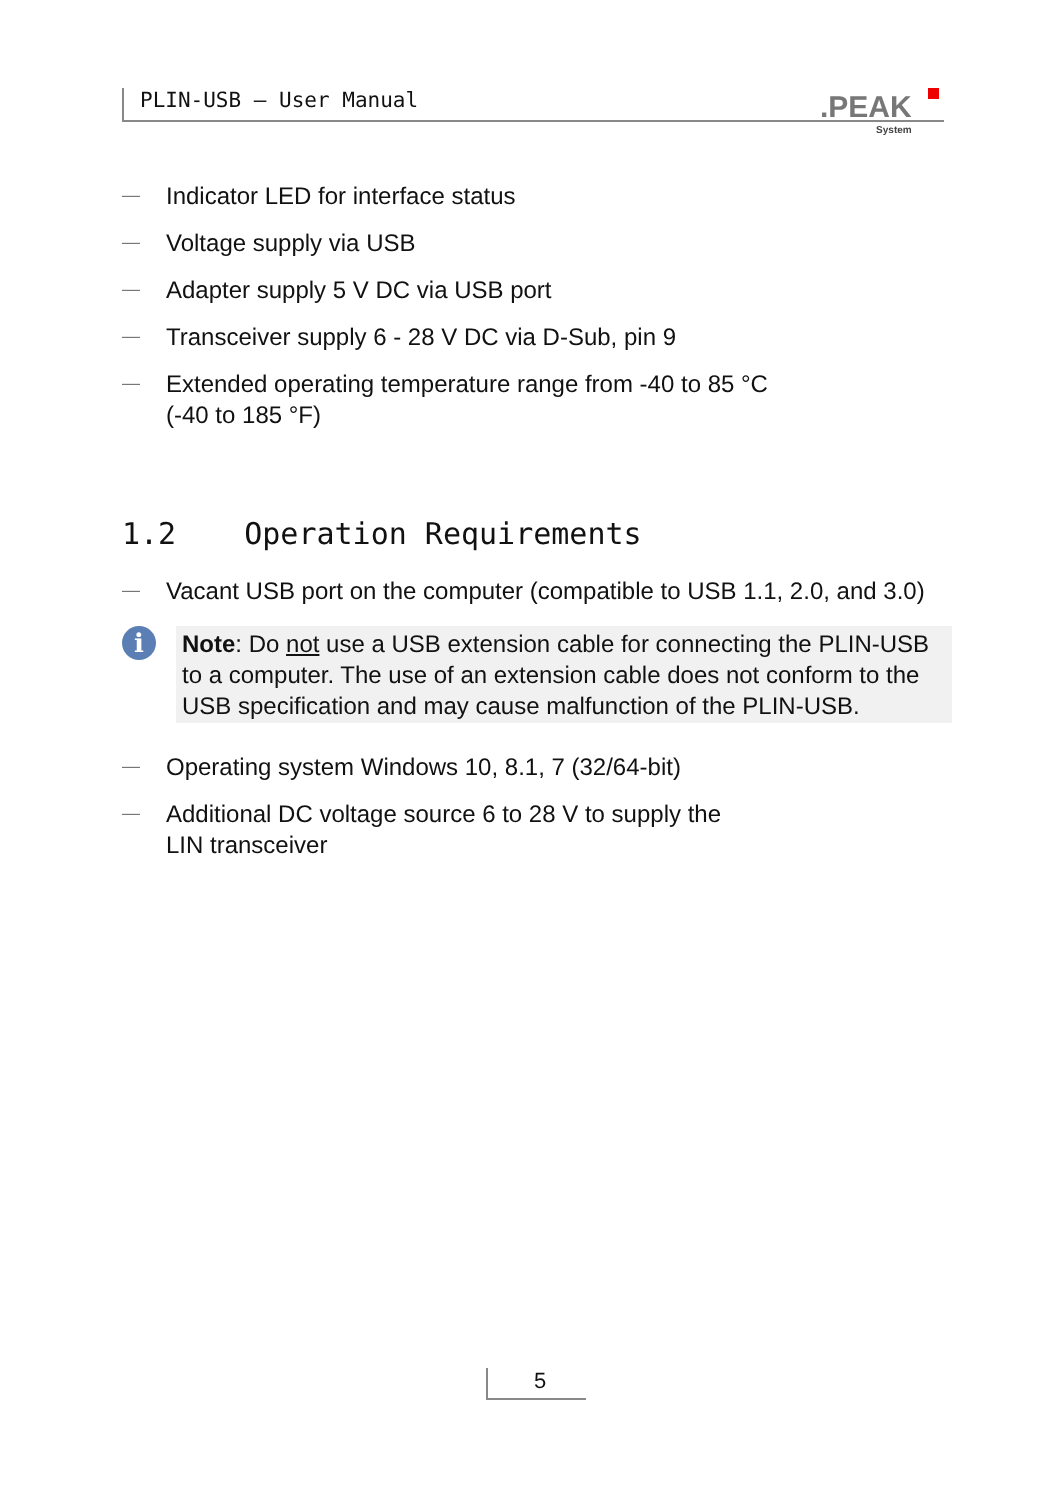PLIN-USB – User Manual .PEAK
System
—
Indicator LED for interface status
—
Voltage supply via USB
—
Adapter supply 5 V DC via USB port
—
Transceiver supply 6 - 28 V DC via D-Sub, pin 9
—
Extended operating temperature range from -40 to 85 °C
(-40 to 185 °F)
1.2 Operation Requirements
—
Vacant USB port on the computer (compatible to USB 1.1, 2.0, and 3.0)
i
Note: Do not use a USB extension cable for connecting the PLIN-USB to a computer. The use of an extension cable does not conform to the USB specification and may cause malfunction of the PLIN-USB.
—
Operating system Windows 10, 8.1, 7 (32/64-bit)
—
Additional DC voltage source 6 to 28 V to supply the
LIN transceiver
5